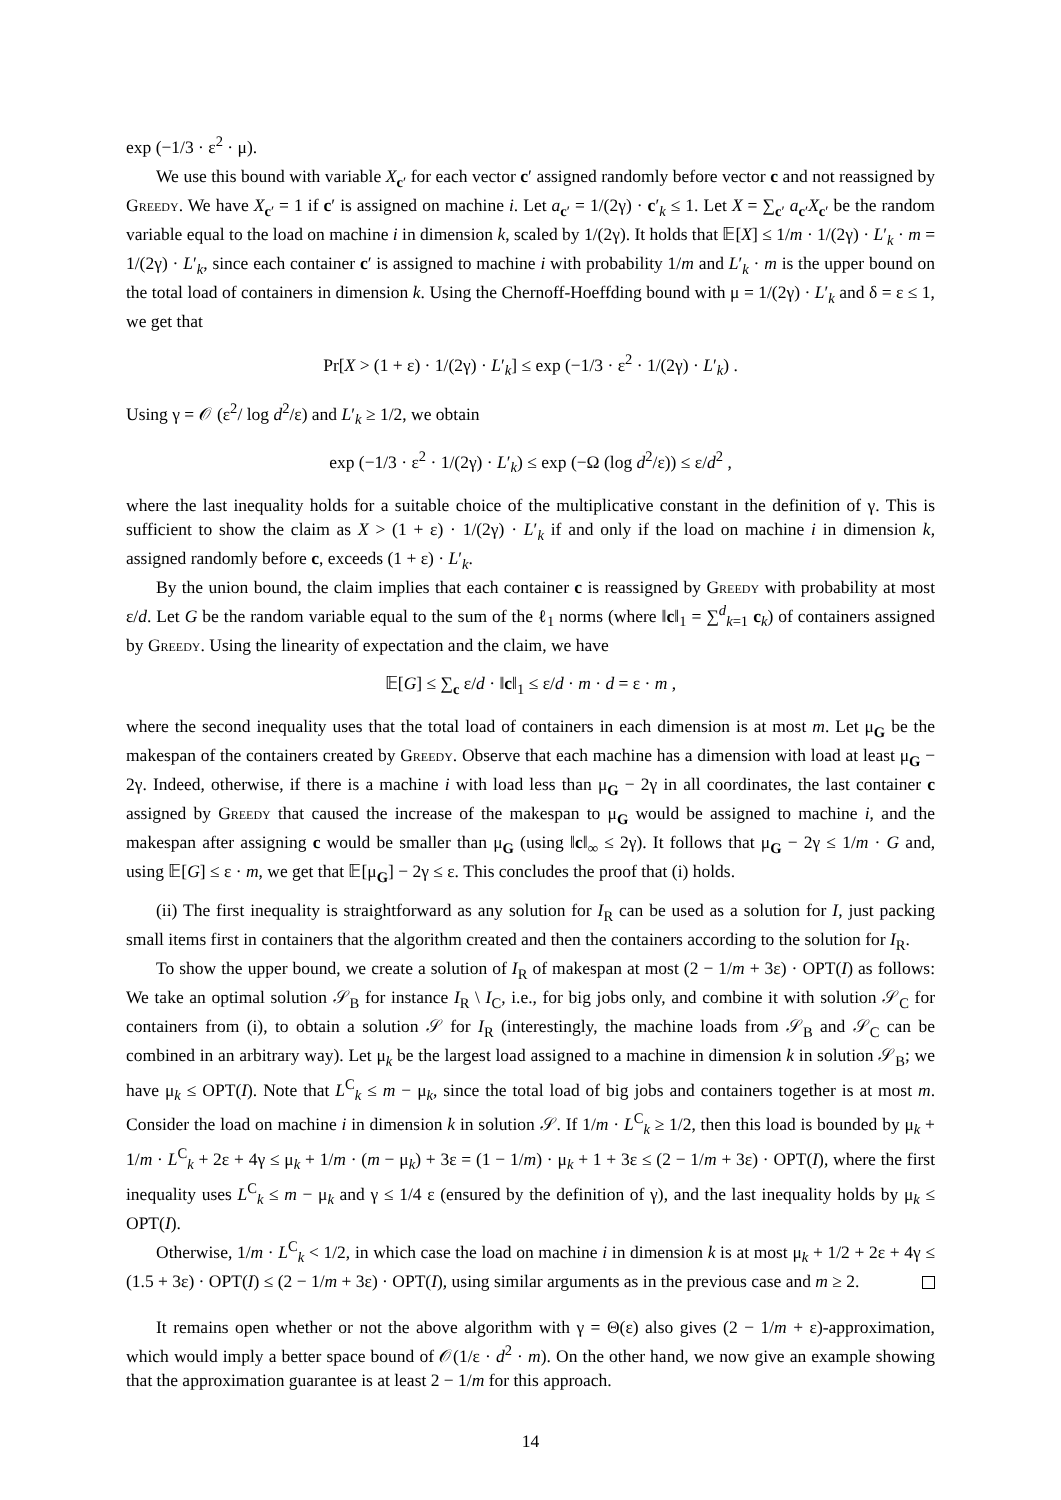exp (−1/3 · ε<sup>2</sup> · μ).
We use this bound with variable X<sub>c′</sub> for each vector c′ assigned randomly before vector c and not reassigned by Greedy. We have X<sub>c′</sub> = 1 if c′ is assigned on machine i. Let a<sub>c′</sub> = 1/(2γ) · c′<sub>k</sub> ≤ 1. Let X = ∑<sub>c′</sub> a<sub>c′</sub>X<sub>c′</sub> be the random variable equal to the load on machine i in dimension k, scaled by 1/(2γ). It holds that 𝔼[X] ≤ 1/m · 1/(2γ) · L′<sub>k</sub> · m = 1/(2γ) · L′<sub>k</sub>, since each container c′ is assigned to machine i with probability 1/m and L′<sub>k</sub> · m is the upper bound on the total load of containers in dimension k. Using the Chernoff-Hoeffding bound with μ = 1/(2γ) · L′<sub>k</sub> and δ = ε ≤ 1, we get that
Pr[X > (1 + ε) · 1/(2γ) · L′<sub>k</sub>] ≤ exp (−1/3 · ε<sup>2</sup> · 1/(2γ) · L′<sub>k</sub>) .
Using γ = 𝒪 (ε<sup>2</sup>/ log d<sup>2</sup>/ε) and L′<sub>k</sub> ≥ 1/2, we obtain
exp (−1/3 · ε<sup>2</sup> · 1/(2γ) · L′<sub>k</sub>) ≤ exp (−Ω (log d<sup>2</sup>/ε)) ≤ ε/d<sup>2</sup> ,
where the last inequality holds for a suitable choice of the multiplicative constant in the definition of γ. This is sufficient to show the claim as X > (1 + ε) · 1/(2γ) · L′<sub>k</sub> if and only if the load on machine i in dimension k, assigned randomly before c, exceeds (1 + ε) · L′<sub>k</sub>.
By the union bound, the claim implies that each container c is reassigned by Greedy with probability at most ε/d. Let G be the random variable equal to the sum of the ℓ<sub>1</sub> norms (where ‖c‖<sub>1</sub> = ∑<sup>d</sup><sub>k=1</sub> c<sub>k</sub>) of containers assigned by Greedy. Using the linearity of expectation and the claim, we have
𝔼[G] ≤ ∑<sub>c</sub> ε/d · ‖c‖<sub>1</sub> ≤ ε/d · m · d = ε · m ,
where the second inequality uses that the total load of containers in each dimension is at most m. Let μ<sub>G</sub> be the makespan of the containers created by Greedy. Observe that each machine has a dimension with load at least μ<sub>G</sub> − 2γ. Indeed, otherwise, if there is a machine i with load less than μ<sub>G</sub> − 2γ in all coordinates, the last container c assigned by Greedy that caused the increase of the makespan to μ<sub>G</sub> would be assigned to machine i, and the makespan after assigning c would be smaller than μ<sub>G</sub> (using ‖c‖<sub>∞</sub> ≤ 2γ). It follows that μ<sub>G</sub> − 2γ ≤ 1/m · G and, using 𝔼[G] ≤ ε · m, we get that 𝔼[μ<sub>G</sub>] − 2γ ≤ ε. This concludes the proof that (i) holds.
(ii) The first inequality is straightforward as any solution for I<sub>R</sub> can be used as a solution for I, just packing small items first in containers that the algorithm created and then the containers according to the solution for I<sub>R</sub>.
To show the upper bound, we create a solution of I<sub>R</sub> of makespan at most (2 − 1/m + 3ε) · OPT(I) as follows: We take an optimal solution 𝒮<sub>B</sub> for instance I<sub>R</sub> \ I<sub>C</sub>, i.e., for big jobs only, and combine it with solution 𝒮<sub>C</sub> for containers from (i), to obtain a solution 𝒮 for I<sub>R</sub> (interestingly, the machine loads from 𝒮<sub>B</sub> and 𝒮<sub>C</sub> can be combined in an arbitrary way). Let μ<sub>k</sub> be the largest load assigned to a machine in dimension k in solution 𝒮<sub>B</sub>; we have μ<sub>k</sub> ≤ OPT(I). Note that L<sup>C</sup><sub>k</sub> ≤ m − μ<sub>k</sub>, since the total load of big jobs and containers together is at most m. Consider the load on machine i in dimension k in solution 𝒮. If 1/m · L<sup>C</sup><sub>k</sub> ≥ 1/2, then this load is bounded by μ<sub>k</sub> + 1/m · L<sup>C</sup><sub>k</sub> + 2ε + 4γ ≤ μ<sub>k</sub> + 1/m · (m − μ<sub>k</sub>) + 3ε = (1 − 1/m) · μ<sub>k</sub> + 1 + 3ε ≤ (2 − 1/m + 3ε) · OPT(I), where the first inequality uses L<sup>C</sup><sub>k</sub> ≤ m − μ<sub>k</sub> and γ ≤ 1/4 ε (ensured by the definition of γ), and the last inequality holds by μ<sub>k</sub> ≤ OPT(I).
Otherwise, 1/m · L<sup>C</sup><sub>k</sub> < 1/2, in which case the load on machine i in dimension k is at most μ<sub>k</sub> + 1/2 + 2ε + 4γ ≤ (1.5 + 3ε) · OPT(I) ≤ (2 − 1/m + 3ε) · OPT(I), using similar arguments as in the previous case and m ≥ 2.
It remains open whether or not the above algorithm with γ = Θ(ε) also gives (2 − 1/m + ε)-approximation, which would imply a better space bound of 𝒪(1/ε · d<sup>2</sup> · m). On the other hand, we now give an example showing that the approximation guarantee is at least 2 − 1/m for this approach.
14